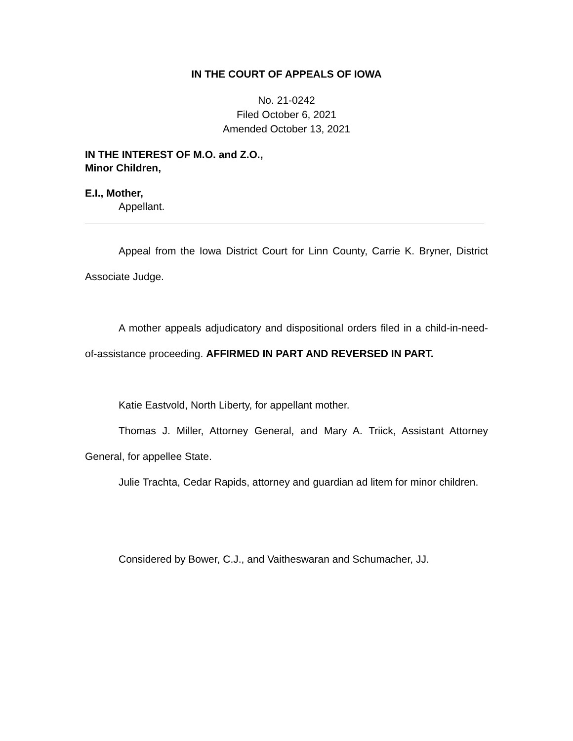IN THE COURT OF APPEALS OF IOWA
No. 21-0242
Filed October 6, 2021
Amended October 13, 2021
IN THE INTEREST OF M.O. and Z.O.,
Minor Children,
E.I., Mother,
Appellant.
Appeal from the Iowa District Court for Linn County, Carrie K. Bryner, District Associate Judge.
A mother appeals adjudicatory and dispositional orders filed in a child-in-need-of-assistance proceeding. AFFIRMED IN PART AND REVERSED IN PART.
Katie Eastvold, North Liberty, for appellant mother.
Thomas J. Miller, Attorney General, and Mary A. Triick, Assistant Attorney General, for appellee State.
Julie Trachta, Cedar Rapids, attorney and guardian ad litem for minor children.
Considered by Bower, C.J., and Vaitheswaran and Schumacher, JJ.